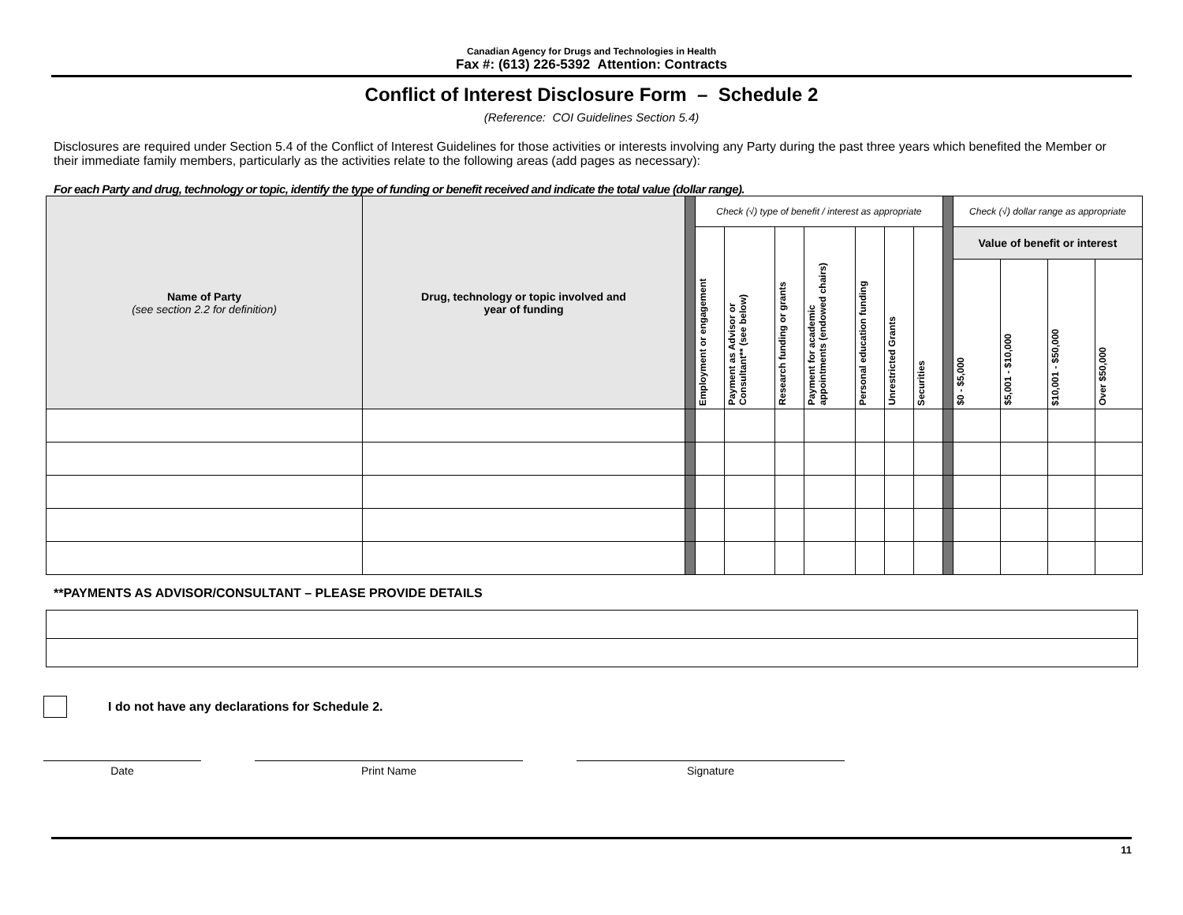Canadian Agency for Drugs and Technologies in Health
Fax #: (613) 226-5392 Attention: Contracts
Conflict of Interest Disclosure Form – Schedule 2
(Reference: COI Guidelines Section 5.4)
Disclosures are required under Section 5.4 of the Conflict of Interest Guidelines for those activities or interests involving any Party during the past three years which benefited the Member or their immediate family members, particularly as the activities relate to the following areas (add pages as necessary):
For each Party and drug, technology or topic, identify the type of funding or benefit received and indicate the total value (dollar range).
| Name of Party (see section 2.2 for definition) | Drug, technology or topic involved and year of funding | | Check (√) type of benefit / interest as appropriate | | | | | | | | Check (√) dollar range as appropriate | | | |
| | | | Employment or engagement | Payment as Advisor or Consultant** (see below) | Research funding or grants | Payment for academic appointments (endowed chairs) | Personal education funding | Unrestricted Grants | Securities | | Value of benefit or interest | | | |
| | | | | | | | | | | | $0 - $5,000 | $5,001 - $10,000 | $10,001 - $50,000 | Over $50,000 |
**PAYMENTS AS ADVISOR/CONSULTANT – PLEASE PROVIDE DETAILS
I do not have any declarations for Schedule 2.
Date Print Name Signature
11